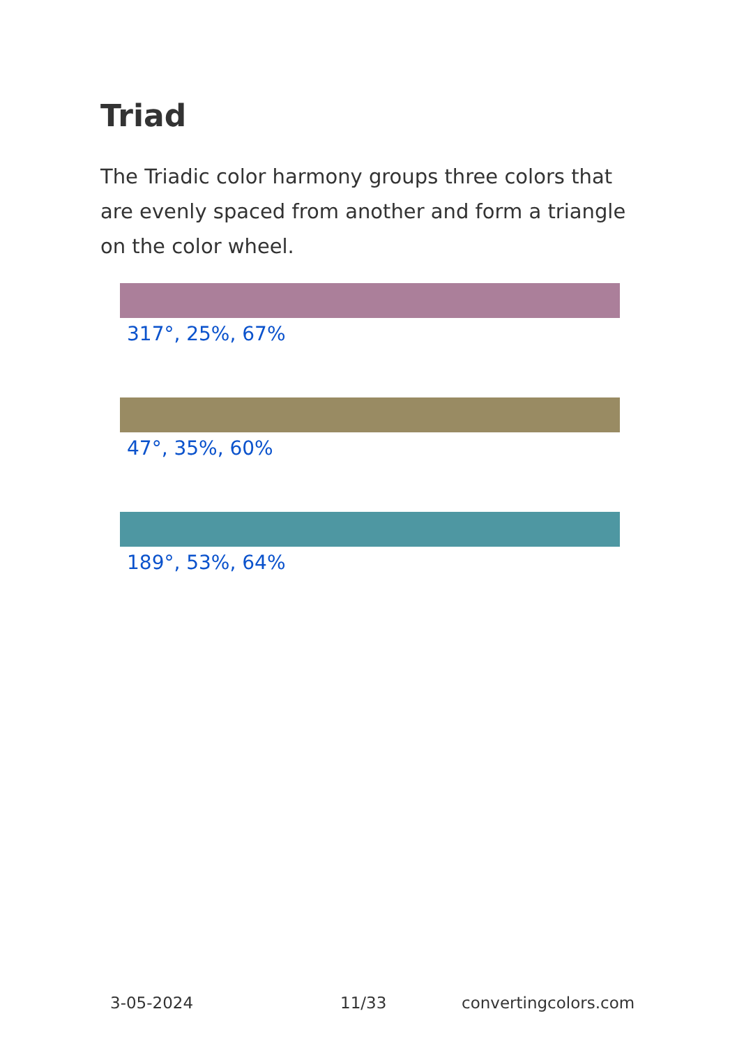Triad
The Triadic color harmony groups three colors that are evenly spaced from another and form a triangle on the color wheel.
317°, 25%, 67%
47°, 35%, 60%
189°, 53%, 64%
3-05-2024 11/33 convertingcolors.com